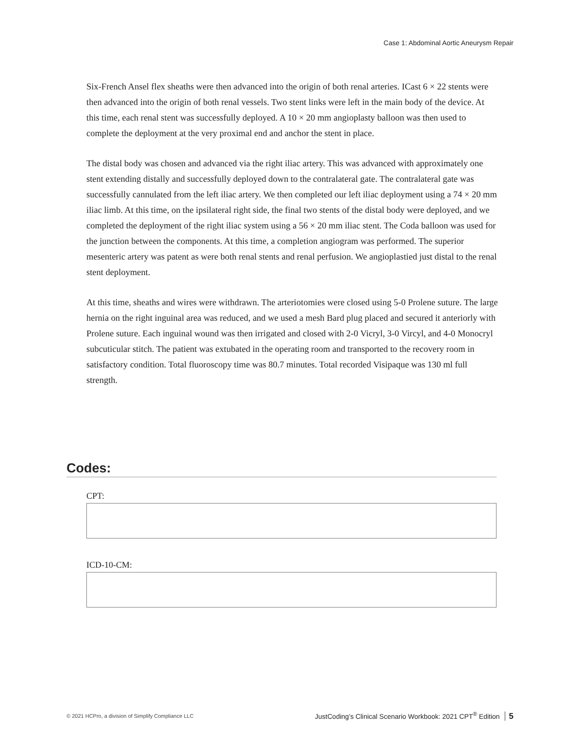Case 1: Abdominal Aortic Aneurysm Repair
Six-French Ansel flex sheaths were then advanced into the origin of both renal arteries. ICast 6 × 22 stents were then advanced into the origin of both renal vessels. Two stent links were left in the main body of the device. At this time, each renal stent was successfully deployed. A 10 × 20 mm angioplasty balloon was then used to complete the deployment at the very proximal end and anchor the stent in place.
The distal body was chosen and advanced via the right iliac artery. This was advanced with approximately one stent extending distally and successfully deployed down to the contralateral gate. The contralateral gate was successfully cannulated from the left iliac artery. We then completed our left iliac deployment using a 74 × 20 mm iliac limb. At this time, on the ipsilateral right side, the final two stents of the distal body were deployed, and we completed the deployment of the right iliac system using a 56 × 20 mm iliac stent. The Coda balloon was used for the junction between the components. At this time, a completion angiogram was performed. The superior mesenteric artery was patent as were both renal stents and renal perfusion. We angioplastied just distal to the renal stent deployment.
At this time, sheaths and wires were withdrawn. The arteriotomies were closed using 5-0 Prolene suture. The large hernia on the right inguinal area was reduced, and we used a mesh Bard plug placed and secured it anteriorly with Prolene suture. Each inguinal wound was then irrigated and closed with 2-0 Vicryl, 3-0 Vircyl, and 4-0 Monocryl subcuticular stitch. The patient was extubated in the operating room and transported to the recovery room in satisfactory condition. Total fluoroscopy time was 80.7 minutes. Total recorded Visipaque was 130 ml full strength.
Codes:
CPT:
ICD-10-CM:
© 2021 HCPro, a division of Simplify Compliance LLC JustCoding’s Clinical Scenario Workbook: 2021 CPT<sup>®</sup> Edition 5